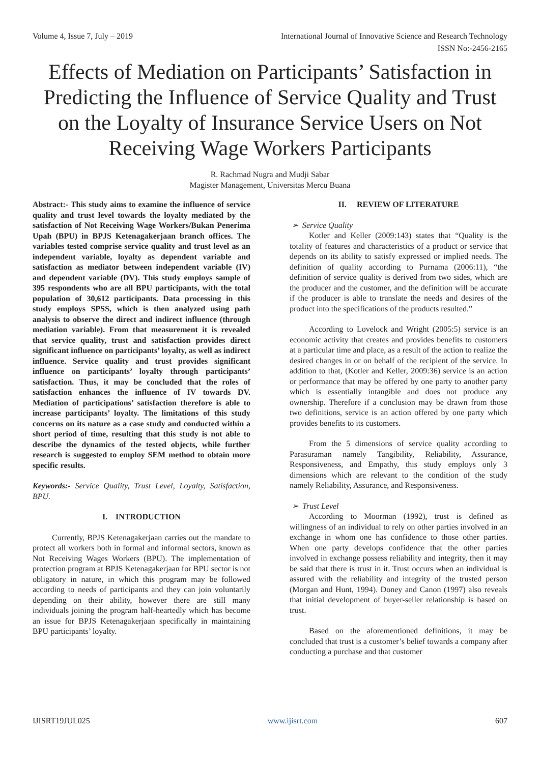Volume 4, Issue 7, July – 2019 International Journal of Innovative Science and Research Technology
ISSN No:-2456-2165
Effects of Mediation on Participants’ Satisfaction in Predicting the Influence of Service Quality and Trust on the Loyalty of Insurance Service Users on Not Receiving Wage Workers Participants
R. Rachmad Nugra and Mudji Sabar
Magister Management, Universitas Mercu Buana
Abstract:- This study aims to examine the influence of service quality and trust level towards the loyalty mediated by the satisfaction of Not Receiving Wage Workers/Bukan Penerima Upah (BPU) in BPJS Ketenagakerjaan branch offices. The variables tested comprise service quality and trust level as an independent variable, loyalty as dependent variable and satisfaction as mediator between independent variable (IV) and dependent variable (DV). This study employs sample of 395 respondents who are all BPU participants, with the total population of 30,612 participants. Data processing in this study employs SPSS, which is then analyzed using path analysis to observe the direct and indirect influence (through mediation variable). From that measurement it is revealed that service quality, trust and satisfaction provides direct significant influence on participants’ loyalty, as well as indirect influence. Service quality and trust provides significant influence on participants’ loyalty through participants’ satisfaction. Thus, it may be concluded that the roles of satisfaction enhances the influence of IV towards DV. Mediation of participations’ satisfaction therefore is able to increase participants’ loyalty. The limitations of this study concerns on its nature as a case study and conducted within a short period of time, resulting that this study is not able to describe the dynamics of the tested objects, while further research is suggested to employ SEM method to obtain more specific results.
Keywords:- Service Quality, Trust Level, Loyalty, Satisfaction, BPU.
I. INTRODUCTION
Currently, BPJS Ketenagakerjaan carries out the mandate to protect all workers both in formal and informal sectors, known as Not Receiving Wages Workers (BPU). The implementation of protection program at BPJS Ketenagakerjaan for BPU sector is not obligatory in nature, in which this program may be followed according to needs of participants and they can join voluntarily depending on their ability, however there are still many individuals joining the program half-heartedly which has become an issue for BPJS Ketenagakerjaan specifically in maintaining BPU participants’ loyalty.
II. REVIEW OF LITERATURE
➢ Service Quality
Kotler and Keller (2009:143) states that “Quality is the totality of features and characteristics of a product or service that depends on its ability to satisfy expressed or implied needs. The definition of quality according to Purnama (2006:11), “the definition of service quality is derived from two sides, which are the producer and the customer, and the definition will be accurate if the producer is able to translate the needs and desires of the product into the specifications of the products resulted.”
According to Lovelock and Wright (2005:5) service is an economic activity that creates and provides benefits to customers at a particular time and place, as a result of the action to realize the desired changes in or on behalf of the recipient of the service. In addition to that, (Kotler and Keller, 2009:36) service is an action or performance that may be offered by one party to another party which is essentially intangible and does not produce any ownership. Therefore if a conclusion may be drawn from those two definitions, service is an action offered by one party which provides benefits to its customers.
From the 5 dimensions of service quality according to Parasuraman namely Tangibility, Reliability, Assurance, Responsiveness, and Empathy, this study employs only 3 dimensions which are relevant to the condition of the study namely Reliability, Assurance, and Responsiveness.
➢ Trust Level
According to Moorman (1992), trust is defined as willingness of an individual to rely on other parties involved in an exchange in whom one has confidence to those other parties. When one party develops confidence that the other parties involved in exchange possess reliability and integrity, then it may be said that there is trust in it. Trust occurs when an individual is assured with the reliability and integrity of the trusted person (Morgan and Hunt, 1994). Doney and Canon (1997) also reveals that initial development of buyer-seller relationship is based on trust.
Based on the aforementioned definitions, it may be concluded that trust is a customer’s belief towards a company after conducting a purchase and that customer
IJISRT19JUL025 www.ijisrt.com 607